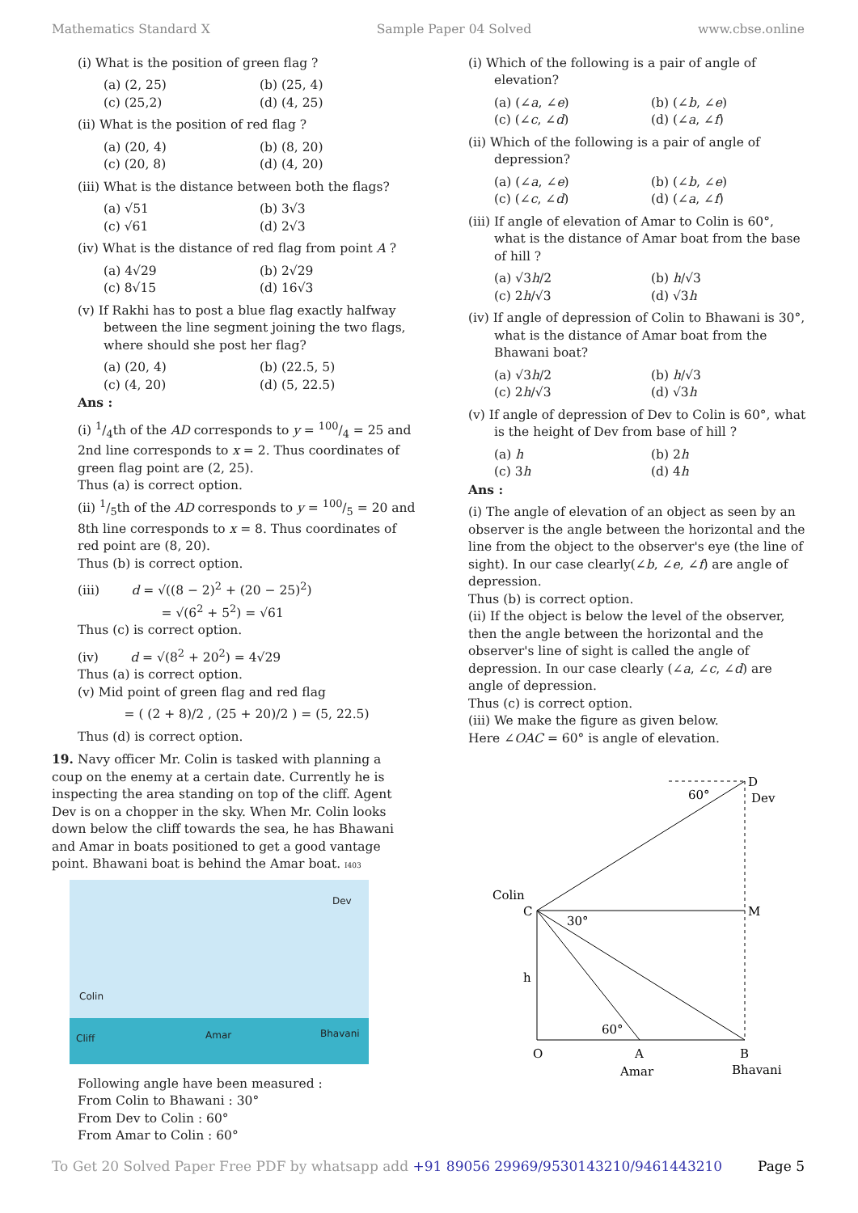Mathematics Standard X Sample Paper 04 Solved www.cbse.online
(i) What is the position of green flag ?
(a) (2, 25) (b) (25, 4) (c) (25,2) (d) (4, 25)
(ii) What is the position of red flag ?
(a) (20, 4) (b) (8, 20) (c) (20, 8) (d) (4, 20)
(iii) What is the distance between both the flags?
(a) √51 (b) 3√3 (c) √61 (d) 2√3
(iv) What is the distance of red flag from point A ?
(a) 4√29 (b) 2√29 (c) 8√15 (d) 16√3
(v) If Rakhi has to post a blue flag exactly halfway between the line segment joining the two flags, where should she post her flag?
(a) (20, 4) (b) (22.5, 5) (c) (4, 20) (d) (5, 22.5)
Ans :
(i) 1/4th of the AD corresponds to y = 100/4 = 25 and 2nd line corresponds to x = 2. Thus coordinates of green flag point are (2, 25).
Thus (a) is correct option.
(ii) 1/5th of the AD corresponds to y = 100/5 = 20 and 8th line corresponds to x = 8. Thus coordinates of red point are (8, 20).
Thus (b) is correct option.
(iii) d = √((8 − 2)<sup>2</sup> + (20 − 25)<sup>2</sup>)
= √(6<sup>2</sup> + 5<sup>2</sup>) = √61
Thus (c) is correct option.
(iv) d = √(8<sup>2</sup> + 20<sup>2</sup>) = 4√29
Thus (a) is correct option.
(v) Mid point of green flag and red flag
= ( (2 + 8)/2 , (25 + 20)/2 ) = (5, 22.5)
Thus (d) is correct option.
19. Navy officer Mr. Colin is tasked with planning a coup on the enemy at a certain date. Currently he is inspecting the area standing on top of the cliff. Agent Dev is on a chopper in the sky. When Mr. Colin looks down below the cliff towards the sea, he has Bhawani and Amar in boats positioned to get a good vantage point. Bhawani boat is behind the Amar boat. I403
Dev
Colin
Cliff Amar Bhavani
Following angle have been measured :
From Colin to Bhawani : 30°
From Dev to Colin : 60°
From Amar to Colin : 60°
(i) Which of the following is a pair of angle of elevation?
(a) (∠a, ∠e) (b) (∠b, ∠e) (c) (∠c, ∠d) (d) (∠a, ∠f)
(ii) Which of the following is a pair of angle of depression?
(a) (∠a, ∠e) (b) (∠b, ∠e) (c) (∠c, ∠d) (d) (∠a, ∠f)
(iii) If angle of elevation of Amar to Colin is 60°, what is the distance of Amar boat from the base of hill ?
(a) √3h/2 (b) h/√3 (c) 2h/√3 (d) √3h
(iv) If angle of depression of Colin to Bhawani is 30°, what is the distance of Amar boat from the Bhawani boat?
(a) √3h/2 (b) h/√3 (c) 2h/√3 (d) √3h
(v) If angle of depression of Dev to Colin is 60°, what is the height of Dev from base of hill ?
(a) h (b) 2h (c) 3h (d) 4h
Ans :
(i) The angle of elevation of an object as seen by an observer is the angle between the horizontal and the line from the object to the observer's eye (the line of sight). In our case clearly(∠b, ∠e, ∠f) are angle of depression.
Thus (b) is correct option.
(ii) If the object is below the level of the observer, then the angle between the horizontal and the observer's line of sight is called the angle of depression. In our case clearly (∠a, ∠c, ∠d) are angle of depression.
Thus (c) is correct option.
(iii) We make the figure as given below.
Here ∠OAC = 60° is angle of elevation.
60°
D
Dev
Colin
C
30°
M
h
60°
O
A
B
Amar
Bhavani
To Get 20 Solved Paper Free PDF by whatsapp add +91 89056 29969/9530143210/9461443210 Page 5